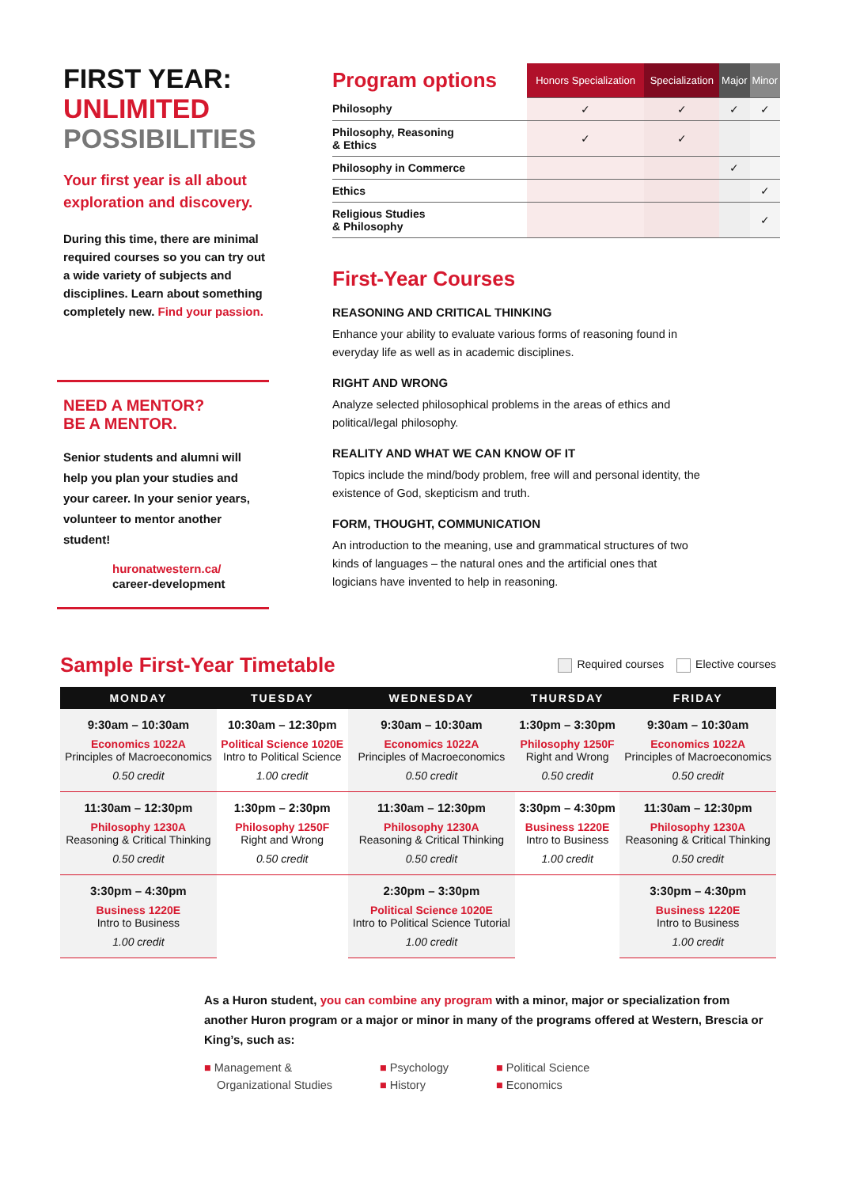FIRST YEAR:
UNLIMITED
POSSIBILITIES
Your first year is all about exploration and discovery.
During this time, there are minimal required courses so you can try out a wide variety of subjects and disciplines. Learn about something completely new. Find your passion.
NEED A MENTOR?
BE A MENTOR.
Senior students and alumni will help you plan your studies and your career. In your senior years, volunteer to mentor another student!
huronatwestern.ca/
career-development
| Program options | Honors Specialization | Specialization | Major | Minor |
| --- | --- | --- | --- | --- |
| Philosophy | ✓ | ✓ | ✓ | ✓ |
| Philosophy, Reasoning & Ethics | ✓ | ✓ | | |
| Philosophy in Commerce | | | ✓ | |
| Ethics | | | | ✓ |
| Religious Studies & Philosophy | | | | ✓ |
First-Year Courses
REASONING AND CRITICAL THINKING
Enhance your ability to evaluate various forms of reasoning found in everyday life as well as in academic disciplines.
RIGHT AND WRONG
Analyze selected philosophical problems in the areas of ethics and political/legal philosophy.
REALITY AND WHAT WE CAN KNOW OF IT
Topics include the mind/body problem, free will and personal identity, the existence of God, skepticism and truth.
FORM, THOUGHT, COMMUNICATION
An introduction to the meaning, use and grammatical structures of two kinds of languages – the natural ones and the artificial ones that logicians have invented to help in reasoning.
Sample First-Year Timetable
Required courses Elective courses
| MONDAY | TUESDAY | WEDNESDAY | THURSDAY | FRIDAY |
| --- | --- | --- | --- | --- |
| 9:30am – 10:30am Economics 1022A Principles of Macroeconomics 0.50 credit | 10:30am – 12:30pm Political Science 1020E Intro to Political Science 1.00 credit | 9:30am – 10:30am Economics 1022A Principles of Macroeconomics 0.50 credit | 1:30pm – 3:30pm Philosophy 1250F Right and Wrong 0.50 credit | 9:30am – 10:30am Economics 1022A Principles of Macroeconomics 0.50 credit |
| 11:30am – 12:30pm Philosophy 1230A Reasoning & Critical Thinking 0.50 credit | 1:30pm – 2:30pm Philosophy 1250F Right and Wrong 0.50 credit | 11:30am – 12:30pm Philosophy 1230A Reasoning & Critical Thinking 0.50 credit | 3:30pm – 4:30pm Business 1220E Intro to Business 1.00 credit | 11:30am – 12:30pm Philosophy 1230A Reasoning & Critical Thinking 0.50 credit |
| 3:30pm – 4:30pm Business 1220E Intro to Business 1.00 credit | | 2:30pm – 3:30pm Political Science 1020E Intro to Political Science Tutorial 1.00 credit | | 3:30pm – 4:30pm Business 1220E Intro to Business 1.00 credit |
As a Huron student, you can combine any program with a minor, major or specialization from another Huron program or a major or minor in many of the programs offered at Western, Brescia or King’s, such as:
■ Management &
Organizational Studies
■ Psychology
■ History
■ Political Science
■ Economics